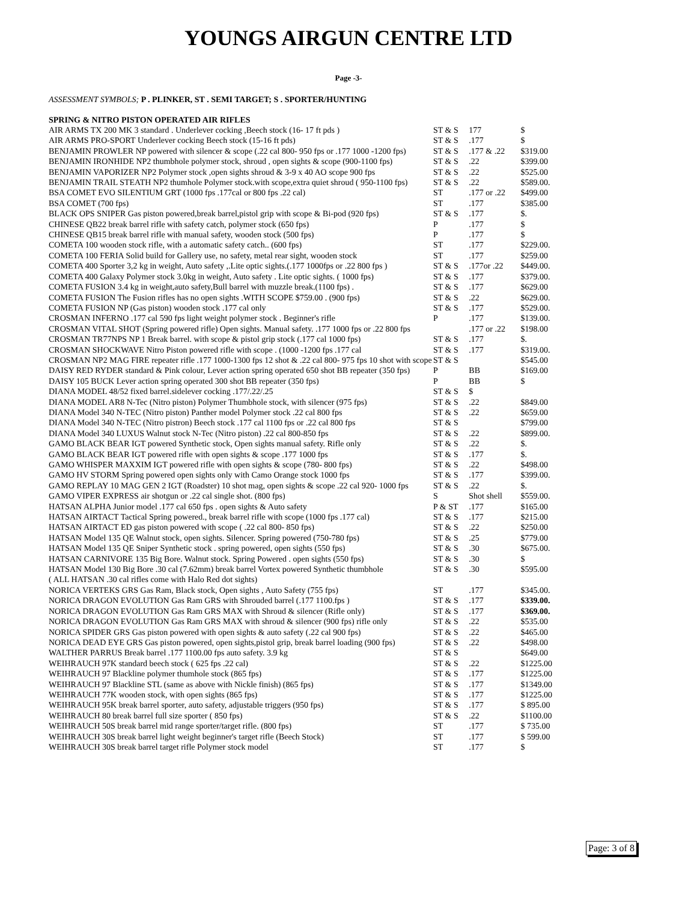YOUNGS AIRGUN CENTRE LTD
Page -3-
ASSESSMENT SYMBOLS; P . PLINKER, ST . SEMI TARGET; S . SPORTER/HUNTING
SPRING & NITRO PISTON OPERATED AIR RIFLES
| AIR ARMS TX 200 MK 3 standard . Underlever cocking ,Beech stock (16- 17 ft pds ) | ST & S | 177 | $ |
| AIR ARMS PRO-SPORT Underlever cocking Beech stock (15-16 ft pds) | ST & S | .177 | $ |
| BENJAMIN PROWLER NP powered with silencer & scope (.22 cal 800- 950 fps or .177 1000 -1200 fps) | ST & S | .177 & .22 | $319.00 |
| BENJAMIN IRONHIDE NP2 thumbhole polymer stock, shroud , open sights & scope (900-1100 fps) | ST & S | .22 | $399.00 |
| BENJAMIN VAPORIZER NP2 Polymer stock ,open sights shroud & 3-9 x 40 AO scope 900 fps | ST & S | .22 | $525.00 |
| BENJAMIN TRAIL STEATH NP2 thumhole Polymer stock.with scope,extra quiet shroud ( 950-1100 fps) | ST & S | .22 | $589.00. |
| BSA COMET EVO SILENTIUM GRT (1000 fps .177cal or 800 fps .22 cal) | ST | .177 or .22 | $499.00 |
| BSA COMET (700 fps) | ST | .177 | $385.00 |
| BLACK OPS SNIPER Gas piston powered,break barrel,pistol grip with scope & Bi-pod (920 fps) | ST & S | .177 | $. |
| CHINESE QB22 break barrel rifle with safety catch, polymer stock (650 fps) | P | .177 | $ |
| CHINESE QB15 break barrel rifle with manual safety, wooden stock (500 fps) | P | .177 | $ |
| COMETA 100 wooden stock rifle, with a automatic safety catch.. (600 fps) | ST | .177 | $229.00. |
| COMETA 100 FERIA Solid build for Gallery use, no safety, metal rear sight, wooden stock | ST | .177 | $259.00 |
| COMETA 400 Sporter 3,2 kg in weight, Auto safety ,.Lite optic sights.(.177 1000fps or .22 800 fps ) | ST & S | .177or .22 | $449.00. |
| COMETA 400 Galaxy Polymer stock 3.0kg in weight, Auto safety . Lite optic sights. ( 1000 fps) | ST & S | .177 | $379.00. |
| COMETA FUSION 3.4 kg in weight,auto safety,Bull barrel with muzzle break.(1100 fps) . | ST & S | .177 | $629.00 |
| COMETA FUSION The Fusion rifles has no open sights .WITH SCOPE $759.00 . (900 fps) | ST & S | .22 | $629.00. |
| COMETA FUSION NP (Gas piston) wooden stock .177 cal only | ST & S | .177 | $529.00. |
| CROSMAN INFERNO .177 cal 590 fps light weight polymer stock . Beginner's rifle | P | .177 | $139.00. |
| CROSMAN VITAL SHOT (Spring powered rifle) Open sights. Manual safety. .177 1000 fps or .22 800 fps | | .177 or .22 | $198.00 |
| CROSMAN TR77NPS NP 1 Break barrel. with scope & pistol grip stock (.177 cal 1000 fps) | ST & S | .177 | $. |
| CROSMAN SHOCKWAVE Nitro Piston powered rifle with scope . (1000 -1200 fps .177 cal | ST & S | .177 | $319.00. |
| CROSMAN NP2 MAG FIRE repeater rifle .177 1000-1300 fps 12 shot & .22 cal 800- 975 fps 10 shot with scope | ST & S | | $545.00 |
| DAISY RED RYDER standard & Pink colour, Lever action spring operated 650 shot BB repeater (350 fps) | P | BB | $169.00 |
| DAISY 105 BUCK Lever action spring operated 300 shot BB repeater (350 fps) | P | BB | $ |
| DIANA MODEL 48/52 fixed barrel.sidelever cocking .177/.22/.25 | ST & S | $ | |
| DIANA MODEL AR8 N-Tec (Nitro piston) Polymer Thumbhole stock, with silencer (975 fps) | ST & S | .22 | $849.00 |
| DIANA Model 340 N-TEC (Nitro piston) Panther model Polymer stock .22 cal 800 fps | ST & S | .22 | $659.00 |
| DIANA Model 340 N-TEC (Nitro pistron) Beech stock .177 cal 1100 fps or .22 cal 800 fps | ST & S | | $799.00 |
| DIANA Model 340 LUXUS Walnut stock N-Tec (Nitro piston) .22 cal 800-850 fps | ST & S | .22 | $899.00. |
| GAMO BLACK BEAR IGT powered Synthetic stock, Open sights manual safety. Rifle only | ST & S | .22 | $. |
| GAMO BLACK BEAR IGT powered rifle with open sights & scope .177 1000 fps | ST & S | .177 | $. |
| GAMO WHISPER MAXXIM IGT powered rifle with open sights & scope (780- 800 fps) | ST & S | .22 | $498.00 |
| GAMO HV STORM Spring powered open sights only with Camo Orange stock 1000 fps | ST & S | .177 | $399.00. |
| GAMO REPLAY 10 MAG GEN 2 IGT (Roadster) 10 shot mag, open sights & scope .22 cal 920- 1000 fps | ST & S | .22 | $. |
| GAMO VIPER EXPRESS air shotgun or .22 cal single shot. (800 fps) | S | Shot shell | $559.00. |
| HATSAN ALPHA Junior model .177 cal 650 fps . open sights & Auto safety | P & ST | .177 | $165.00 |
| HATSAN AIRTACT Tactical Spring powered., break barrel rifle with scope (1000 fps .177 cal) | ST & S | .177 | $215.00 |
| HATSAN AIRTACT ED gas piston powered with scope ( .22 cal 800- 850 fps) | ST & S | .22 | $250.00 |
| HATSAN Model 135 QE Walnut stock, open sights. Silencer. Spring powered (750-780 fps) | ST & S | .25 | $779.00 |
| HATSAN Model 135 QE Sniper Synthetic stock . spring powered, open sights (550 fps) | ST & S | .30 | $675.00. |
| HATSAN CARNIVORE 135 Big Bore. Walnut stock. Spring Powered . open sights (550 fps) | ST & S | .30 | $ |
| HATSAN Model 130 Big Bore .30 cal (7.62mm) break barrel Vortex powered Synthetic thumbhole | ST & S | .30 | $595.00 |
| ( ALL HATSAN .30 cal rifles come with Halo Red dot sights) | | | |
| NORICA VERTEKS GRS Gas Ram, Black stock, Open sights , Auto Safety (755 fps) | ST | .177 | $345.00. |
| NORICA DRAGON EVOLUTION Gas Ram GRS with Shrouded barrel (.177 1100.fps ) | ST & S | .177 | $339.00. |
| NORICA DRAGON EVOLUTION Gas Ram GRS MAX with Shroud & silencer (Rifle only) | ST & S | .177 | $369.00. |
| NORICA DRAGON EVOLUTION Gas Ram GRS MAX with shroud & silencer (900 fps) rifle only | ST & S | .22 | $535.00 |
| NORICA SPIDER GRS Gas piston powered with open sights & auto safety (.22 cal 900 fps) | ST & S | .22 | $465.00 |
| NORICA DEAD EYE GRS Gas piston powered, open sights,pistol grip, break barrel loading (900 fps) | ST & S | .22 | $498.00 |
| WALTHER PARRUS Break barrel .177 1100.00 fps auto safety. 3.9 kg | ST & S | | $649.00 |
| WEIHRAUCH 97K standard beech stock ( 625 fps .22 cal) | ST & S | .22 | $1225.00 |
| WEIHRAUCH 97 Blackline polymer thumhole stock (865 fps) | ST & S | .177 | $1225.00 |
| WEIHRAUCH 97 Blackline STL (same as above with Nickle finish) (865 fps) | ST & S | .177 | $1349.00 |
| WEIHRAUCH 77K wooden stock, with open sights (865 fps) | ST & S | .177 | $1225.00 |
| WEIHRAUCH 95K break barrel sporter, auto safety, adjustable triggers (950 fps) | ST & S | .177 | $ 895.00 |
| WEIHRAUCH 80 break barrel full size sporter ( 850 fps) | ST & S | .22 | $1100.00 |
| WEIHRAUCH 50S break barrel mid range sporter/target rifle. (800 fps) | ST | .177 | $ 735.00 |
| WEIHRAUCH 30S break barrel light weight beginner's target rifle (Beech Stock) | ST | .177 | $ 599.00 |
| WEIHRAUCH 30S break barrel target rifle Polymer stock model | ST | .177 | $ |
Page: 3 of 8